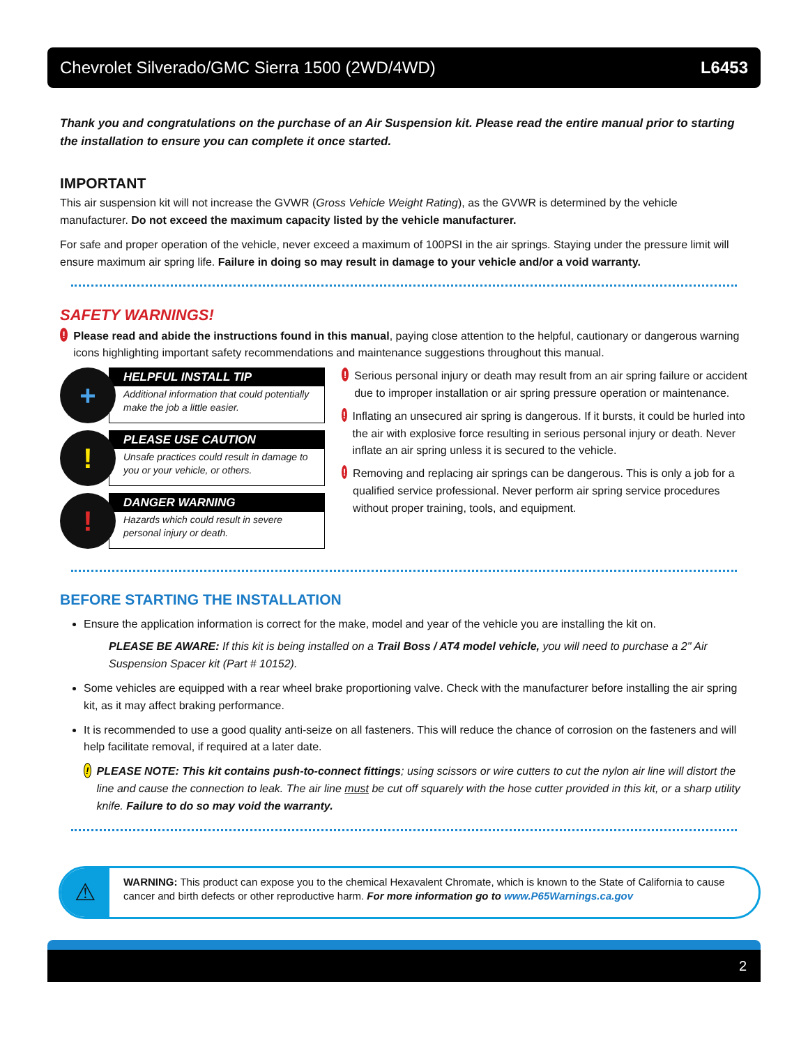Chevrolet Silverado/GMC Sierra 1500 (2WD/4WD) L6453
Thank you and congratulations on the purchase of an Air Suspension kit. Please read the entire manual prior to starting the installation to ensure you can complete it once started.
IMPORTANT
This air suspension kit will not increase the GVWR (Gross Vehicle Weight Rating), as the GVWR is determined by the vehicle manufacturer. Do not exceed the maximum capacity listed by the vehicle manufacturer.
For safe and proper operation of the vehicle, never exceed a maximum of 100PSI in the air springs. Staying under the pressure limit will ensure maximum air spring life. Failure in doing so may result in damage to your vehicle and/or a void warranty.
SAFETY WARNINGS!
! Please read and abide the instructions found in this manual, paying close attention to the helpful, cautionary or dangerous warning icons highlighting important safety recommendations and maintenance suggestions throughout this manual.
+
HELPFUL INSTALL TIP
Additional information that could potentially make the job a little easier.
!
PLEASE USE CAUTION
Unsafe practices could result in damage to you or your vehicle, or others.
!
DANGER WARNING
Hazards which could result in severe personal injury or death.
! Serious personal injury or death may result from an air spring failure or accident due to improper installation or air spring pressure operation or maintenance.
! Inflating an unsecured air spring is dangerous. If it bursts, it could be hurled into the air with explosive force resulting in serious personal injury or death. Never inflate an air spring unless it is secured to the vehicle.
! Removing and replacing air springs can be dangerous. This is only a job for a qualified service professional. Never perform air spring service procedures without proper training, tools, and equipment.
BEFORE STARTING THE INSTALLATION
Ensure the application information is correct for the make, model and year of the vehicle you are installing the kit on.
PLEASE BE AWARE: If this kit is being installed on a Trail Boss / AT4 model vehicle, you will need to purchase a 2" Air Suspension Spacer kit (Part # 10152).
Some vehicles are equipped with a rear wheel brake proportioning valve. Check with the manufacturer before installing the air spring kit, as it may affect braking performance.
It is recommended to use a good quality anti-seize on all fasteners. This will reduce the chance of corrosion on the fasteners and will help facilitate removal, if required at a later date.
! PLEASE NOTE: This kit contains push-to-connect fittings; using scissors or wire cutters to cut the nylon air line will distort the line and cause the connection to leak. The air line must be cut off squarely with the hose cutter provided in this kit, or a sharp utility knife. Failure to do so may void the warranty.
⚠
WARNING: This product can expose you to the chemical Hexavalent Chromate, which is known to the State of California to cause cancer and birth defects or other reproductive harm. For more information go to www.P65Warnings.ca.gov
2